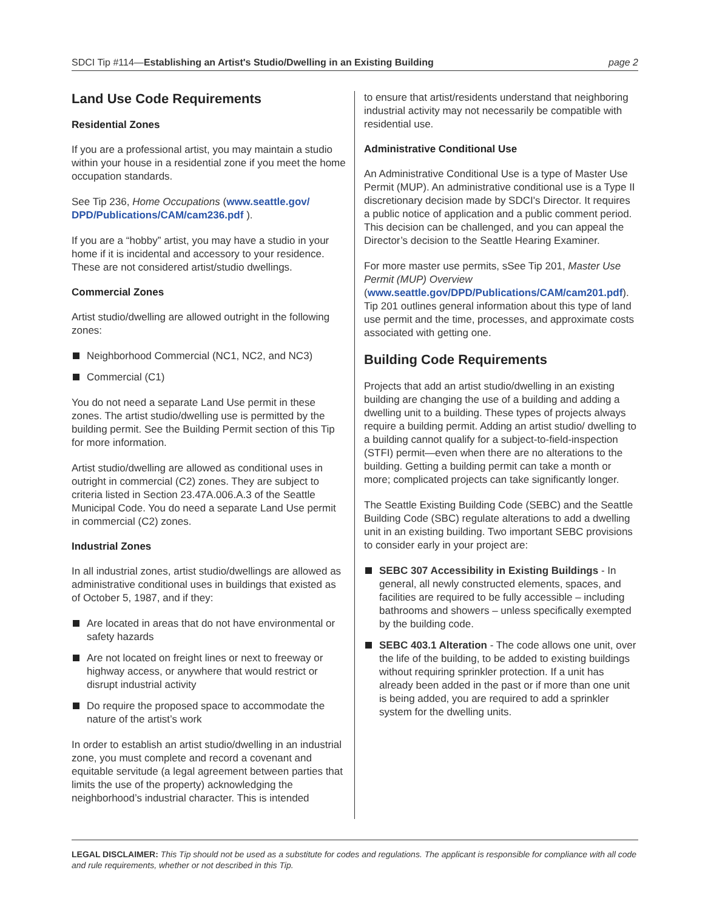SDCI Tip #114—Establishing an Artist's Studio/Dwelling in an Existing Building page 2
Land Use Code Requirements
Residential Zones
If you are a professional artist, you may maintain a studio within your house in a residential zone if you meet the home occupation standards.
See Tip 236, Home Occupations (www.seattle.gov/ DPD/Publications/CAM/cam236.pdf ).
If you are a “hobby” artist, you may have a studio in your home if it is incidental and accessory to your residence. These are not considered artist/studio dwellings.
Commercial Zones
Artist studio/dwelling are allowed outright in the following zones:
Neighborhood Commercial (NC1, NC2, and NC3)
Commercial (C1)
You do not need a separate Land Use permit in these zones. The artist studio/dwelling use is permitted by the building permit. See the Building Permit section of this Tip for more information.
Artist studio/dwelling are allowed as conditional uses in outright in commercial (C2) zones. They are subject to criteria listed in Section 23.47A.006.A.3 of the Seattle Municipal Code. You do need a separate Land Use permit in commercial (C2) zones.
Industrial Zones
In all industrial zones, artist studio/dwellings are allowed as administrative conditional uses in buildings that existed as of October 5, 1987, and if they:
Are located in areas that do not have environmental or safety hazards
Are not located on freight lines or next to freeway or highway access, or anywhere that would restrict or disrupt industrial activity
Do require the proposed space to accommodate the nature of the artist’s work
In order to establish an artist studio/dwelling in an industrial zone, you must complete and record a covenant and equitable servitude (a legal agreement between parties that limits the use of the property) acknowledging the neighborhood’s industrial character. This is intended
to ensure that artist/residents understand that neighboring industrial activity may not necessarily be compatible with residential use.
Administrative Conditional Use
An Administrative Conditional Use is a type of Master Use Permit (MUP). An administrative conditional use is a Type II discretionary decision made by SDCI's Director. It requires a public notice of application and a public comment period. This decision can be challenged, and you can appeal the Director’s decision to the Seattle Hearing Examiner.
For more master use permits, sSee Tip 201, Master Use Permit (MUP) Overview (www.seattle.gov/DPD/Publications/CAM/cam201.pdf). Tip 201 outlines general information about this type of land use permit and the time, processes, and approximate costs associated with getting one.
Building Code Requirements
Projects that add an artist studio/dwelling in an existing building are changing the use of a building and adding a dwelling unit to a building. These types of projects always require a building permit. Adding an artist studio/ dwelling to a building cannot qualify for a subject-to-field-inspection (STFI) permit—even when there are no alterations to the building. Getting a building permit can take a month or more; complicated projects can take significantly longer.
The Seattle Existing Building Code (SEBC) and the Seattle Building Code (SBC) regulate alterations to add a dwelling unit in an existing building. Two important SEBC provisions to consider early in your project are:
SEBC 307 Accessibility in Existing Buildings - In general, all newly constructed elements, spaces, and facilities are required to be fully accessible – including bathrooms and showers – unless specifically exempted by the building code.
SEBC 403.1 Alteration - The code allows one unit, over the life of the building, to be added to existing buildings without requiring sprinkler protection. If a unit has already been added in the past or if more than one unit is being added, you are required to add a sprinkler system for the dwelling units.
LEGAL DISCLAIMER: This Tip should not be used as a substitute for codes and regulations. The applicant is responsible for compliance with all code and rule requirements, whether or not described in this Tip.